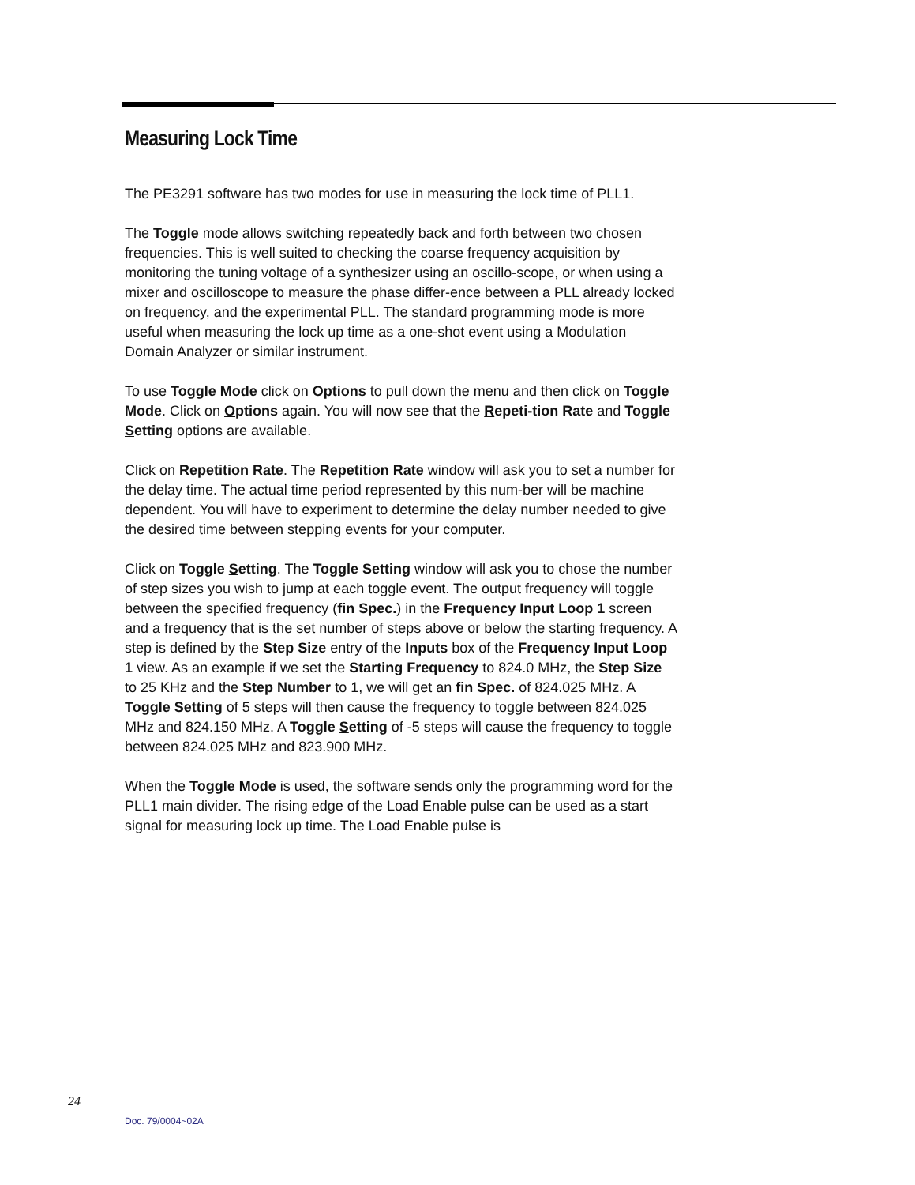Measuring Lock Time
The PE3291 software has two modes for use in measuring the lock time of PLL1.
The Toggle mode allows switching repeatedly back and forth between two chosen frequencies. This is well suited to checking the coarse frequency acquisition by monitoring the tuning voltage of a synthesizer using an oscillo-scope, or when using a mixer and oscilloscope to measure the phase differ-ence between a PLL already locked on frequency, and the experimental PLL. The standard programming mode is more useful when measuring the lock up time as a one-shot event using a Modulation Domain Analyzer or similar instrument.
To use Toggle Mode click on Options to pull down the menu and then click on Toggle Mode. Click on Options again. You will now see that the Repeti-tion Rate and Toggle Setting options are available.
Click on Repetition Rate. The Repetition Rate window will ask you to set a number for the delay time. The actual time period represented by this num-ber will be machine dependent. You will have to experiment to determine the delay number needed to give the desired time between stepping events for your computer.
Click on Toggle Setting. The Toggle Setting window will ask you to chose the number of step sizes you wish to jump at each toggle event. The output frequency will toggle between the specified frequency (fin Spec.) in the Frequency Input Loop 1 screen and a frequency that is the set number of steps above or below the starting frequency. A step is defined by the Step Size entry of the Inputs box of the Frequency Input Loop 1 view. As an example if we set the Starting Frequency to 824.0 MHz, the Step Size to 25 KHz and the Step Number to 1, we will get an fin Spec. of 824.025 MHz. A Toggle Setting of 5 steps will then cause the frequency to toggle between 824.025 MHz and 824.150 MHz. A Toggle Setting of -5 steps will cause the frequency to toggle between 824.025 MHz and 823.900 MHz.
When the Toggle Mode is used, the software sends only the programming word for the PLL1 main divider. The rising edge of the Load Enable pulse can be used as a start signal for measuring lock up time. The Load Enable pulse is
24
Doc. 79/0004~02A